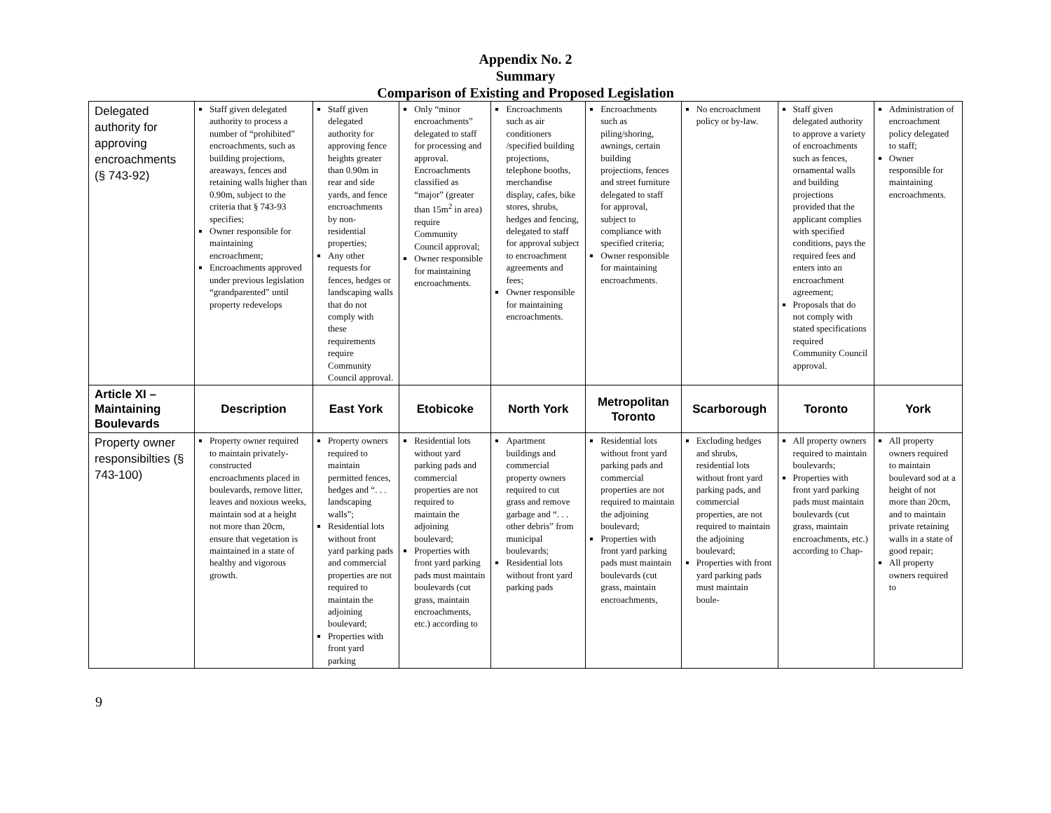Appendix No. 2
Summary
Comparison of Existing and Proposed Legislation
| Delegated authority for approving encroachments (§ 743-92) | Staff given delegated authority to process a number of “prohibited” encroachments, such as building projections, areaways, fences and retaining walls higher than 0.90m, subject to the criteria that § 743-93 specifies; Owner responsible for maintaining encroachment; Encroachments approved under previous legislation “grandparented” until property redevelops | Staff given delegated authority for approving fence heights greater than 0.90m in rear and side yards, and fence encroachments by non-residential properties; Any other requests for fences, hedges or landscaping walls that do not comply with these requirements require Community Council approval. | Only “minor encroachments” delegated to staff for processing and approval. Encroachments classified as “major” (greater than 15m<sup>2</sup> in area) require Community Council approval; Owner responsible for maintaining encroachments. | Encroachments such as air conditioners /specified building projections, telephone booths, merchandise display, cafes, bike stores, shrubs, hedges and fencing, delegated to staff for approval subject to encroachment agreements and fees; Owner responsible for maintaining encroachments. | Encroachments such as piling/shoring, awnings, certain building projections, fences and street furniture delegated to staff for approval, subject to compliance with specified criteria; Owner responsible for maintaining encroachments. | No encroachment policy or by-law. | Staff given delegated authority to approve a variety of encroachments such as fences, ornamental walls and building projections provided that the applicant complies with specified conditions, pays the required fees and enters into an encroachment agreement; Proposals that do not comply with stated specifications required Community Council approval. | Administration of encroachment policy delegated to staff; Owner responsible for maintaining encroachments. |
| Article XI – Maintaining Boulevards | Description | East York | Etobicoke | North York | Metropolitan Toronto | Scarborough | Toronto | York |
| Property owner responsibilties (§ 743-100) | Property owner required to maintain privately-constructed encroachments placed in boulevards, remove litter, leaves and noxious weeks, maintain sod at a height not more than 20cm, ensure that vegetation is maintained in a state of healthy and vigorous growth. | Property owners required to maintain permitted fences, hedges and “. . . landscaping walls”; Residential lots without front yard parking pads and commercial properties are not required to maintain the adjoining boulevard; Properties with front yard parking | Residential lots without yard parking pads and commercial properties are not required to maintain the adjoining boulevard; Properties with front yard parking pads must maintain boulevards (cut grass, maintain encroachments, etc.) according to | Apartment buildings and commercial property owners required to cut grass and remove garbage and “. . . other debris” from municipal boulevards; Residential lots without front yard parking pads | Residential lots without front yard parking pads and commercial properties are not required to maintain the adjoining boulevard; Properties with front yard parking pads must maintain boulevards (cut grass, maintain encroachments, | Excluding hedges and shrubs, residential lots without front yard parking pads, and commercial properties, are not required to maintain the adjoining boulevard; Properties with front yard parking pads must maintain boule- | All property owners required to maintain boulevards; Properties with front yard parking pads must maintain boulevards (cut grass, maintain encroachments, etc.) according to Chap- | All property owners required to maintain boulevard sod at a height of not more than 20cm, and to maintain private retaining walls in a state of good repair; All property owners required to |
9